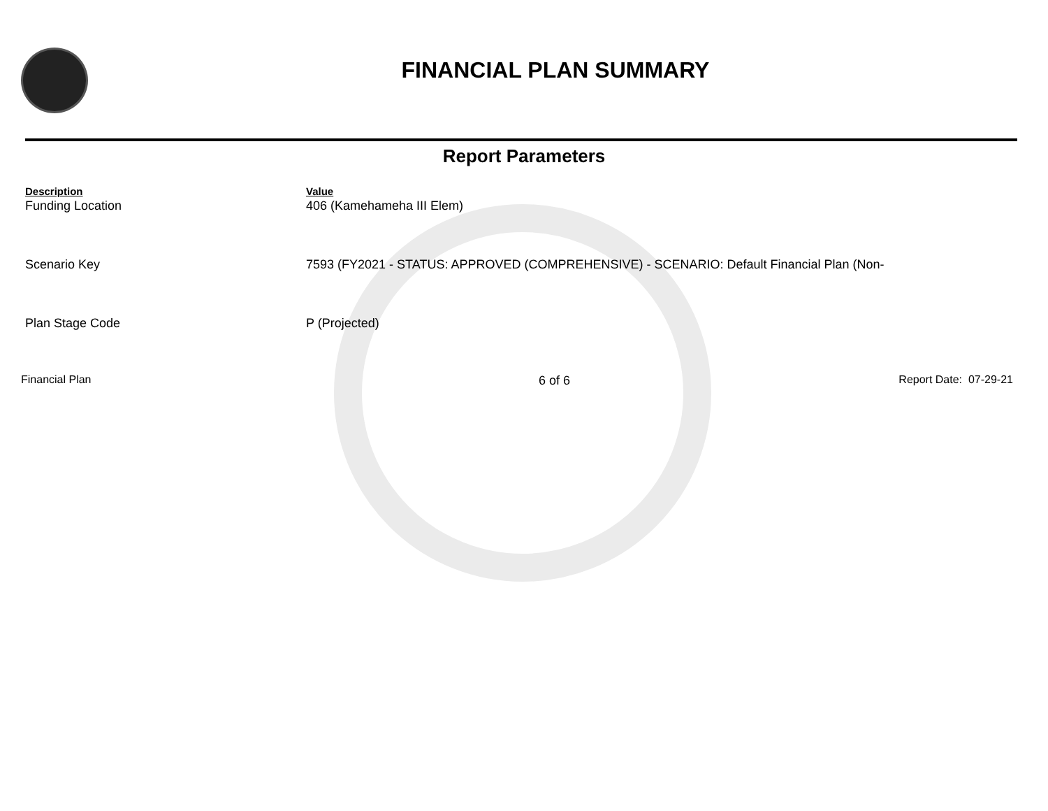FINANCIAL PLAN SUMMARY
Report Parameters
| Description | Value |
| --- | --- |
| Funding Location | 406 (Kamehameha III Elem) |
| Scenario Key | 7593 (FY2021 - STATUS: APPROVED (COMPREHENSIVE) - SCENARIO: Default Financial Plan (Non- |
| Plan Stage Code | P (Projected) |
Financial Plan 6 of 6 Report Date: 07-29-21